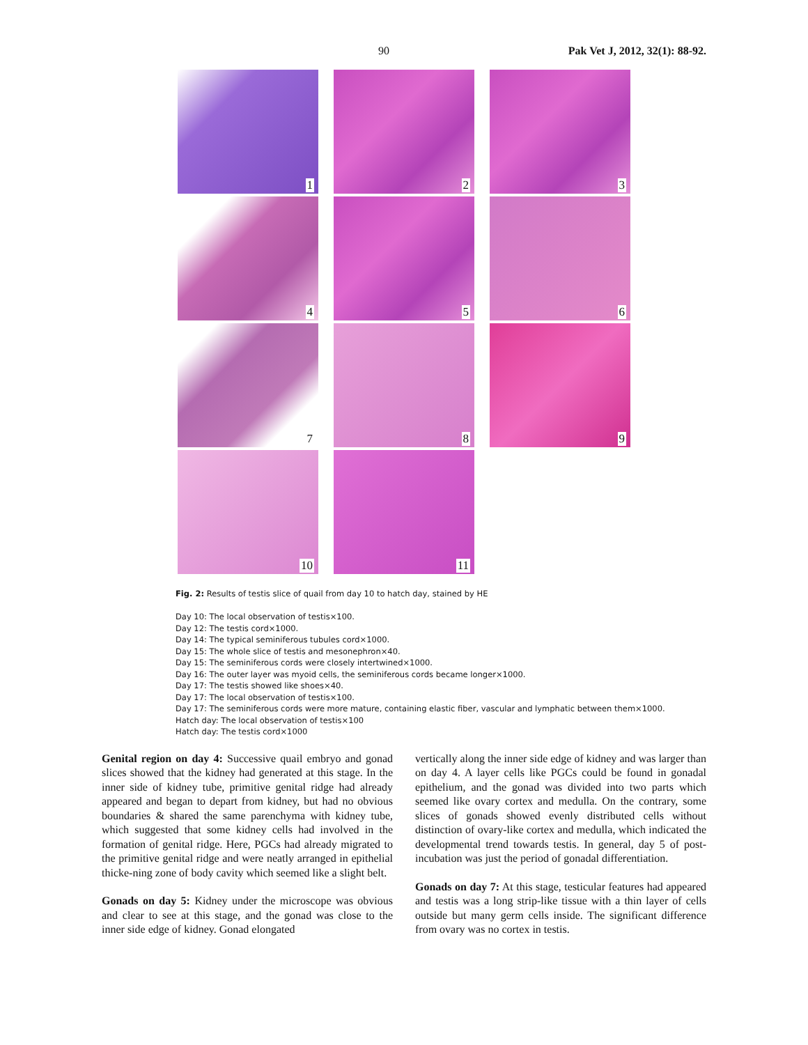90 Pak Vet J, 2012, 32(1): 88-92.
1
2
3
4
5
6
7
8
9
10
11
Fig. 2: Results of testis slice of quail from day 10 to hatch day, stained by HE
Day 10: The local observation of testis×100.
Day 12: The testis cord×1000.
Day 14: The typical seminiferous tubules cord×1000.
Day 15: The whole slice of testis and mesonephron×40.
Day 15: The seminiferous cords were closely intertwined×1000.
Day 16: The outer layer was myoid cells, the seminiferous cords became longer×1000.
Day 17: The testis showed like shoes×40.
Day 17: The local observation of testis×100.
Day 17: The seminiferous cords were more mature, containing elastic fiber, vascular and lymphatic between them×1000.
Hatch day: The local observation of testis×100
Hatch day: The testis cord×1000
Genital region on day 4: Successive quail embryo and gonad slices showed that the kidney had generated at this stage. In the inner side of kidney tube, primitive genital ridge had already appeared and began to depart from kidney, but had no obvious boundaries & shared the same parenchyma with kidney tube, which suggested that some kidney cells had involved in the formation of genital ridge. Here, PGCs had already migrated to the primitive genital ridge and were neatly arranged in epithelial thicke-ning zone of body cavity which seemed like a slight belt.
Gonads on day 5: Kidney under the microscope was obvious and clear to see at this stage, and the gonad was close to the inner side edge of kidney. Gonad elongated
vertically along the inner side edge of kidney and was larger than on day 4. A layer cells like PGCs could be found in gonadal epithelium, and the gonad was divided into two parts which seemed like ovary cortex and medulla. On the contrary, some slices of gonads showed evenly distributed cells without distinction of ovary-like cortex and medulla, which indicated the developmental trend towards testis. In general, day 5 of post-incubation was just the period of gonadal differentiation.
Gonads on day 7: At this stage, testicular features had appeared and testis was a long strip-like tissue with a thin layer of cells outside but many germ cells inside. The significant difference from ovary was no cortex in testis.